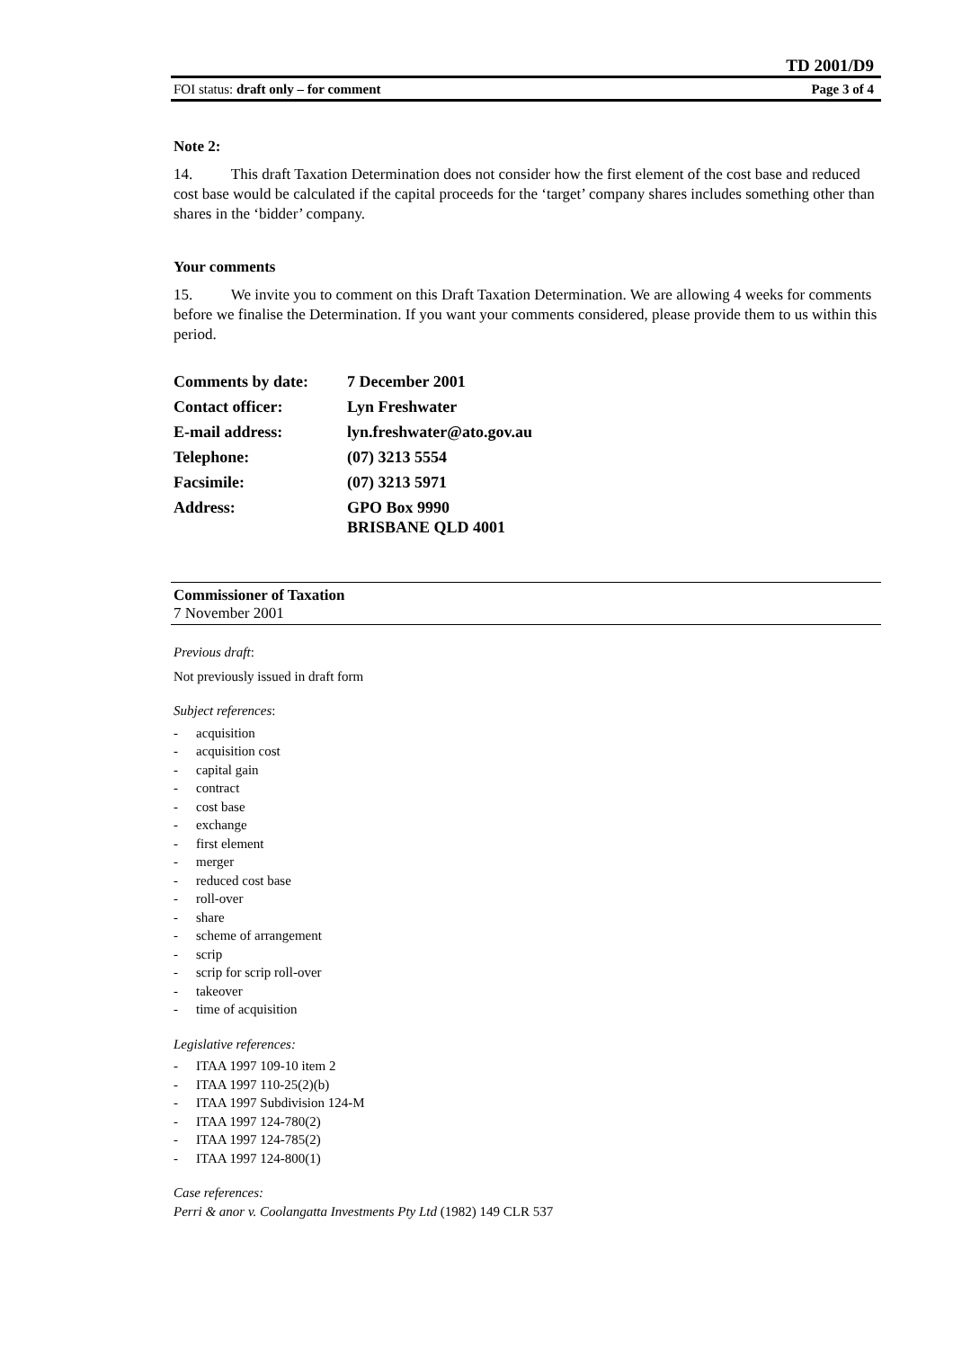TD 2001/D9
FOI status: draft only – for comment Page 3 of 4
Note 2:
14. This draft Taxation Determination does not consider how the first element of the cost base and reduced cost base would be calculated if the capital proceeds for the ‘target’ company shares includes something other than shares in the ‘bidder’ company.
Your comments
15. We invite you to comment on this Draft Taxation Determination. We are allowing 4 weeks for comments before we finalise the Determination. If you want your comments considered, please provide them to us within this period.
| Comments by date: | 7 December 2001 |
| Contact officer: | Lyn Freshwater |
| E-mail address: | lyn.freshwater@ato.gov.au |
| Telephone: | (07) 3213 5554 |
| Facsimile: | (07) 3213 5971 |
| Address: | GPO Box 9990 BRISBANE QLD 4001 |
Commissioner of Taxation
7 November 2001
Previous draft:
Not previously issued in draft form
Subject references:
- acquisition
- acquisition cost
- capital gain
- contract
- cost base
- exchange
- first element
- merger
- reduced cost base
- roll-over
- share
- scheme of arrangement
- scrip
- scrip for scrip roll-over
- takeover
- time of acquisition
Legislative references:
- ITAA 1997 109-10 item 2
- ITAA 1997 110-25(2)(b)
- ITAA 1997 Subdivision 124-M
- ITAA 1997 124-780(2)
- ITAA 1997 124-785(2)
- ITAA 1997 124-800(1)
Case references:
Perri & anor v. Coolangatta Investments Pty Ltd (1982) 149 CLR 537